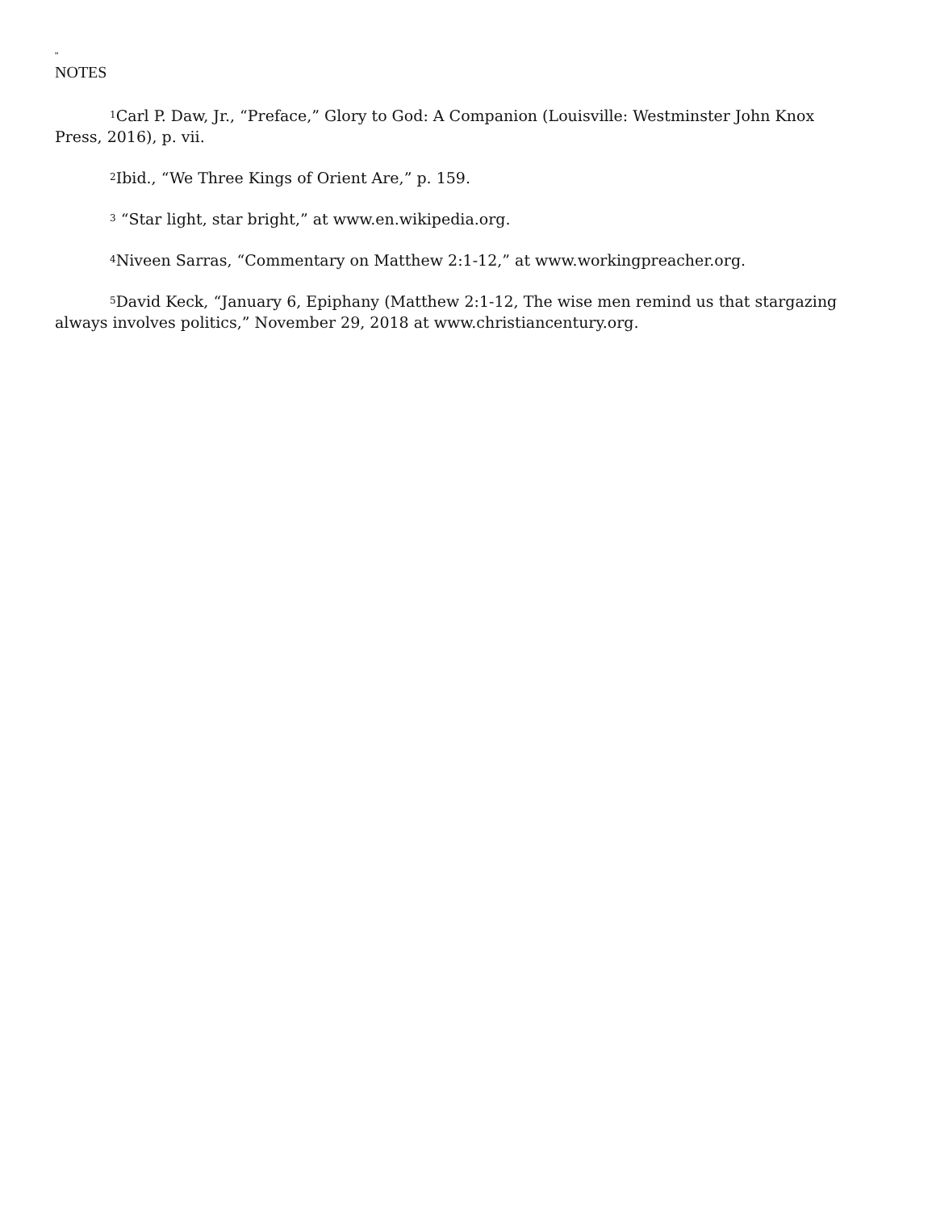"
NOTES
<sup>1</sup> Carl P. Daw, Jr., “Preface,” Glory to God: A Companion (Louisville: Westminster John Knox Press, 2016), p. vii.
<sup>2</sup> Ibid., “We Three Kings of Orient Are,” p. 159.
<sup>3</sup> “Star light, star bright,” at www.en.wikipedia.org.
<sup>4</sup> Niveen Sarras, “Commentary on Matthew 2:1-12,” at www.workingpreacher.org.
<sup>5</sup> David Keck, “January 6, Epiphany (Matthew 2:1-12, The wise men remind us that stargazing always involves politics,” November 29, 2018 at www.christiancentury.org.